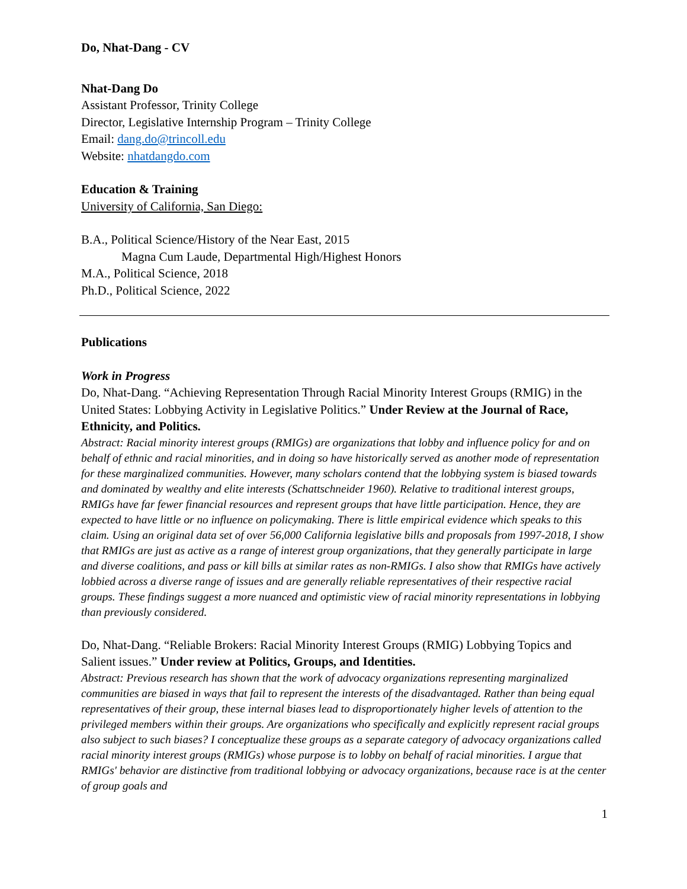Do, Nhat-Dang - CV
Nhat-Dang Do
Assistant Professor, Trinity College
Director, Legislative Internship Program – Trinity College
Email: dang.do@trincoll.edu
Website: nhatdangdo.com
Education & Training
University of California, San Diego:
B.A., Political Science/History of the Near East, 2015
Magna Cum Laude, Departmental High/Highest Honors
M.A., Political Science, 2018
Ph.D., Political Science, 2022
Publications
Work in Progress
Do, Nhat-Dang. “Achieving Representation Through Racial Minority Interest Groups (RMIG) in the United States: Lobbying Activity in Legislative Politics.” Under Review at the Journal of Race, Ethnicity, and Politics.
Abstract: Racial minority interest groups (RMIGs) are organizations that lobby and influence policy for and on behalf of ethnic and racial minorities, and in doing so have historically served as another mode of representation for these marginalized communities. However, many scholars contend that the lobbying system is biased towards and dominated by wealthy and elite interests (Schattschneider 1960). Relative to traditional interest groups, RMIGs have far fewer financial resources and represent groups that have little participation. Hence, they are expected to have little or no influence on policymaking. There is little empirical evidence which speaks to this claim. Using an original data set of over 56,000 California legislative bills and proposals from 1997-2018, I show that RMIGs are just as active as a range of interest group organizations, that they generally participate in large and diverse coalitions, and pass or kill bills at similar rates as non-RMIGs. I also show that RMIGs have actively lobbied across a diverse range of issues and are generally reliable representatives of their respective racial groups. These findings suggest a more nuanced and optimistic view of racial minority representations in lobbying than previously considered.
Do, Nhat-Dang. “Reliable Brokers: Racial Minority Interest Groups (RMIG) Lobbying Topics and Salient issues.” Under review at Politics, Groups, and Identities.
Abstract: Previous research has shown that the work of advocacy organizations representing marginalized communities are biased in ways that fail to represent the interests of the disadvantaged. Rather than being equal representatives of their group, these internal biases lead to disproportionately higher levels of attention to the privileged members within their groups. Are organizations who specifically and explicitly represent racial groups also subject to such biases? I conceptualize these groups as a separate category of advocacy organizations called racial minority interest groups (RMIGs) whose purpose is to lobby on behalf of racial minorities. I argue that RMIGs' behavior are distinctive from traditional lobbying or advocacy organizations, because race is at the center of group goals and
1